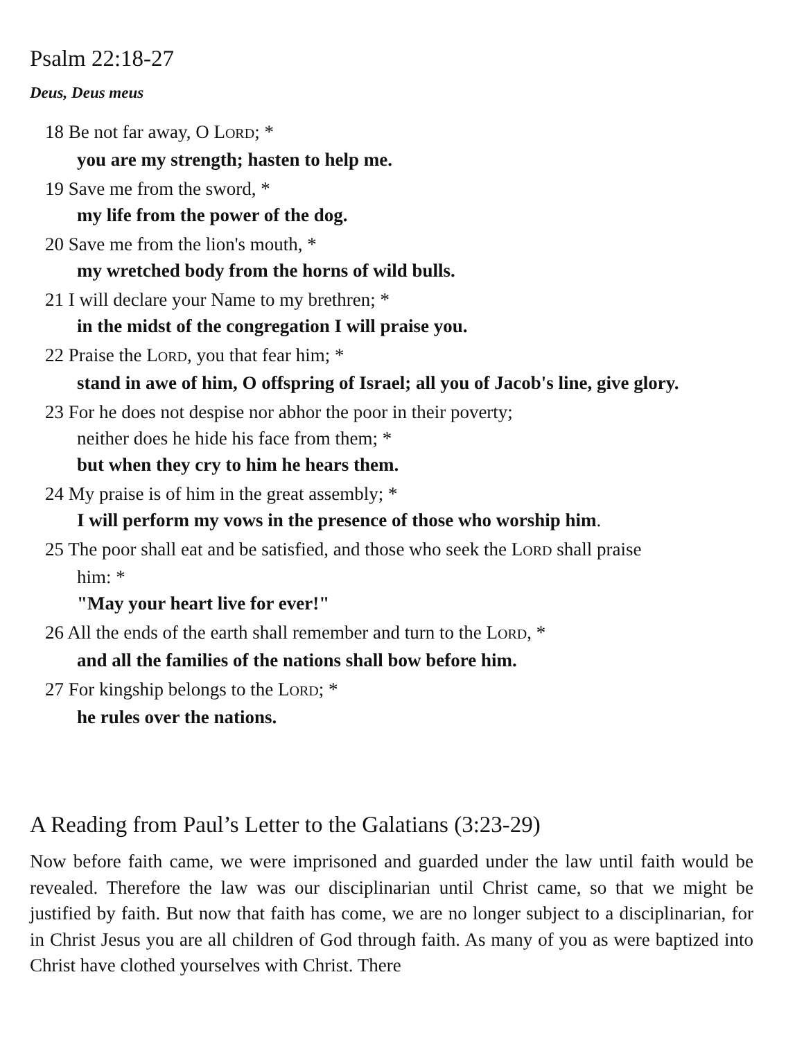Psalm 22:18-27
Deus, Deus meus
18 Be not far away, O LORD; *
you are my strength; hasten to help me.
19 Save me from the sword, *
my life from the power of the dog.
20 Save me from the lion's mouth, *
my wretched body from the horns of wild bulls.
21 I will declare your Name to my brethren; *
in the midst of the congregation I will praise you.
22 Praise the LORD, you that fear him; *
stand in awe of him, O offspring of Israel; all you of Jacob's line, give glory.
23 For he does not despise nor abhor the poor in their poverty;
neither does he hide his face from them; *
but when they cry to him he hears them.
24 My praise is of him in the great assembly; *
I will perform my vows in the presence of those who worship him.
25 The poor shall eat and be satisfied, and those who seek the LORD shall praise
him: *
"May your heart live for ever!"
26 All the ends of the earth shall remember and turn to the LORD, *
and all the families of the nations shall bow before him.
27 For kingship belongs to the LORD; *
he rules over the nations.
A Reading from Paul’s Letter to the Galatians (3:23-29)
Now before faith came, we were imprisoned and guarded under the law until faith would be revealed. Therefore the law was our disciplinarian until Christ came, so that we might be justified by faith. But now that faith has come, we are no longer subject to a disciplinarian, for in Christ Jesus you are all children of God through faith. As many of you as were baptized into Christ have clothed yourselves with Christ. There